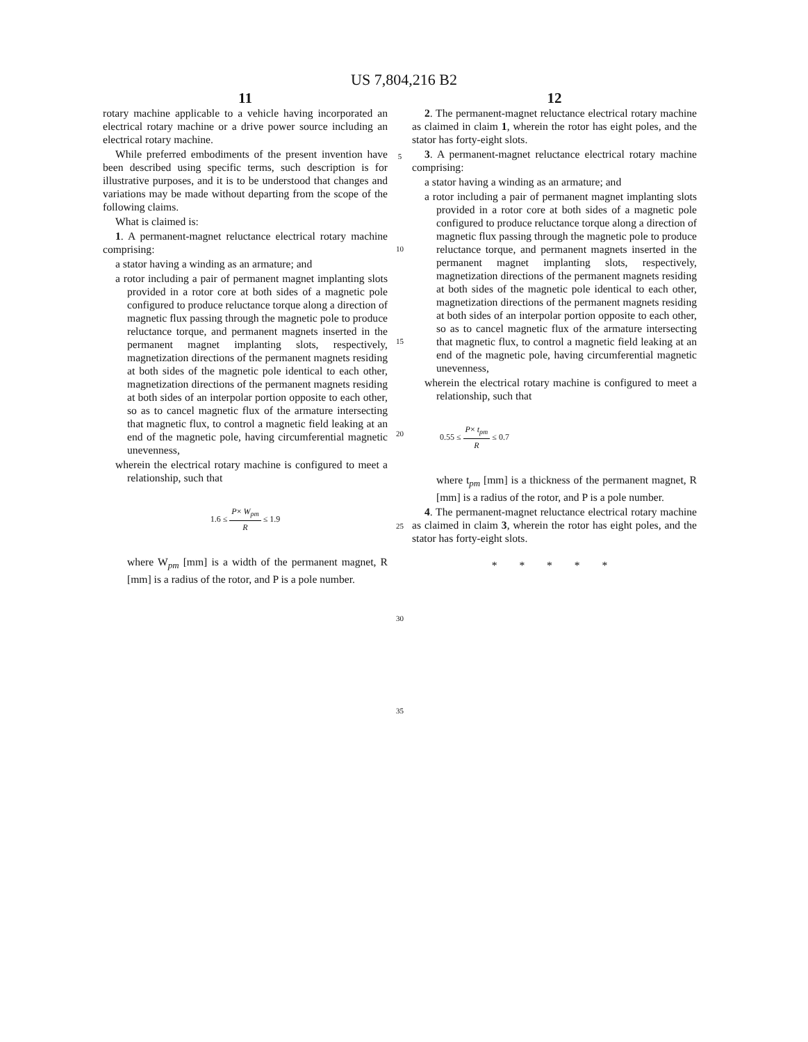US 7,804,216 B2
11
rotary machine applicable to a vehicle having incorporated an electrical rotary machine or a drive power source including an electrical rotary machine.
While preferred embodiments of the present invention have been described using specific terms, such description is for illustrative purposes, and it is to be understood that changes and variations may be made without departing from the scope of the following claims.
What is claimed is:
1. A permanent-magnet reluctance electrical rotary machine comprising:
a stator having a winding as an armature; and
a rotor including a pair of permanent magnet implanting slots provided in a rotor core at both sides of a magnetic pole configured to produce reluctance torque along a direction of magnetic flux passing through the magnetic pole to produce reluctance torque, and permanent magnets inserted in the permanent magnet implanting slots, respectively, magnetization directions of the permanent magnets residing at both sides of the magnetic pole identical to each other, magnetization directions of the permanent magnets residing at both sides of an interpolar portion opposite to each other, so as to cancel magnetic flux of the armature intersecting that magnetic flux, to control a magnetic field leaking at an end of the magnetic pole, having circumferential magnetic unevenness,
wherein the electrical rotary machine is configured to meet a relationship, such that
1.6 ≤ P× W<sub>pm</sub> R ≤ 1.9
where W<sub>pm</sub> [mm] is a width of the permanent magnet, R [mm] is a radius of the rotor, and P is a pole number.
5
10
15
20
25
30
35
12
2. The permanent-magnet reluctance electrical rotary machine as claimed in claim 1, wherein the rotor has eight poles, and the stator has forty-eight slots.
3. A permanent-magnet reluctance electrical rotary machine comprising:
a stator having a winding as an armature; and
a rotor including a pair of permanent magnet implanting slots provided in a rotor core at both sides of a magnetic pole configured to produce reluctance torque along a direction of magnetic flux passing through the magnetic pole to produce reluctance torque, and permanent magnets inserted in the permanent magnet implanting slots, respectively, magnetization directions of the permanent magnets residing at both sides of the magnetic pole identical to each other, magnetization directions of the permanent magnets residing at both sides of an interpolar portion opposite to each other, so as to cancel magnetic flux of the armature intersecting that magnetic flux, to control a magnetic field leaking at an end of the magnetic pole, having circumferential magnetic unevenness,
wherein the electrical rotary machine is configured to meet a relationship, such that
0.55 ≤ P× t<sub>pm</sub> R ≤ 0.7
where t<sub>pm</sub> [mm] is a thickness of the permanent magnet, R [mm] is a radius of the rotor, and P is a pole number.
4. The permanent-magnet reluctance electrical rotary machine as claimed in claim 3, wherein the rotor has eight poles, and the stator has forty-eight slots.
* * * * *